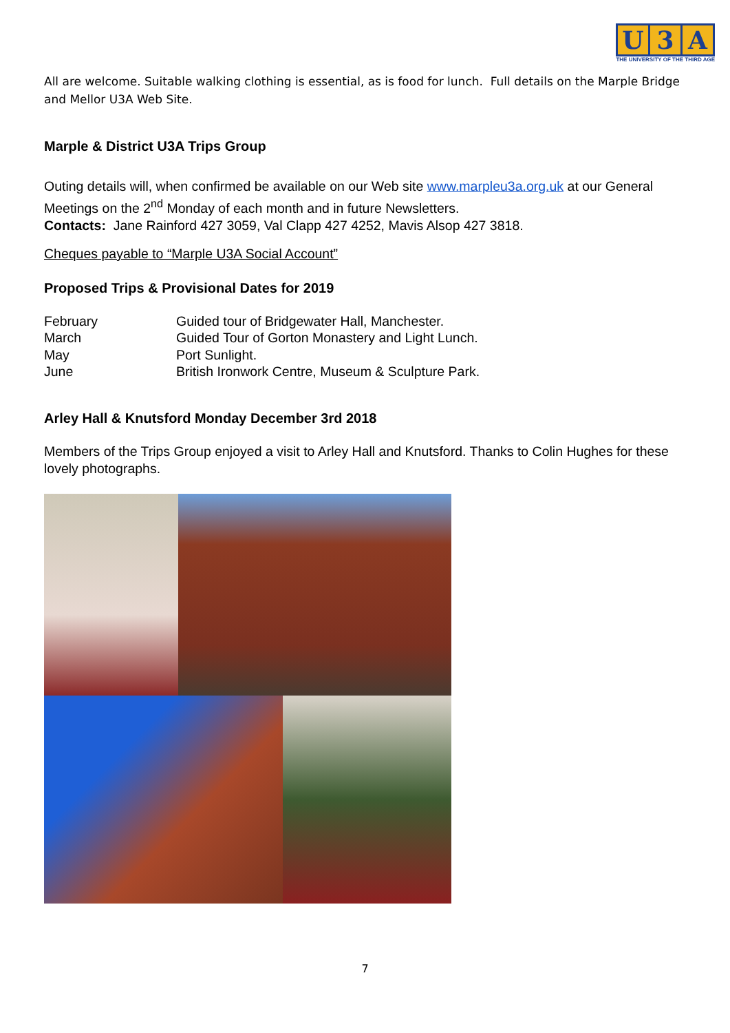U 3 A
THE UNIVERSITY OF THE THIRD AGE
All are welcome. Suitable walking clothing is essential, as is food for lunch. Full details on the Marple Bridge and Mellor U3A Web Site.
Marple & District U3A Trips Group
Outing details will, when confirmed be available on our Web site www.marpleu3a.org.uk at our General Meetings on the 2<sup>nd</sup> Monday of each month and in future Newsletters.
Contacts: Jane Rainford 427 3059, Val Clapp 427 4252, Mavis Alsop 427 3818.
Cheques payable to “Marple U3A Social Account”
Proposed Trips & Provisional Dates for 2019
| February | Guided tour of Bridgewater Hall, Manchester. |
| March | Guided Tour of Gorton Monastery and Light Lunch. |
| May | Port Sunlight. |
| June | British Ironwork Centre, Museum & Sculpture Park. |
Arley Hall & Knutsford Monday December 3rd 2018
Members of the Trips Group enjoyed a visit to Arley Hall and Knutsford. Thanks to Colin Hughes for these lovely photographs.
7